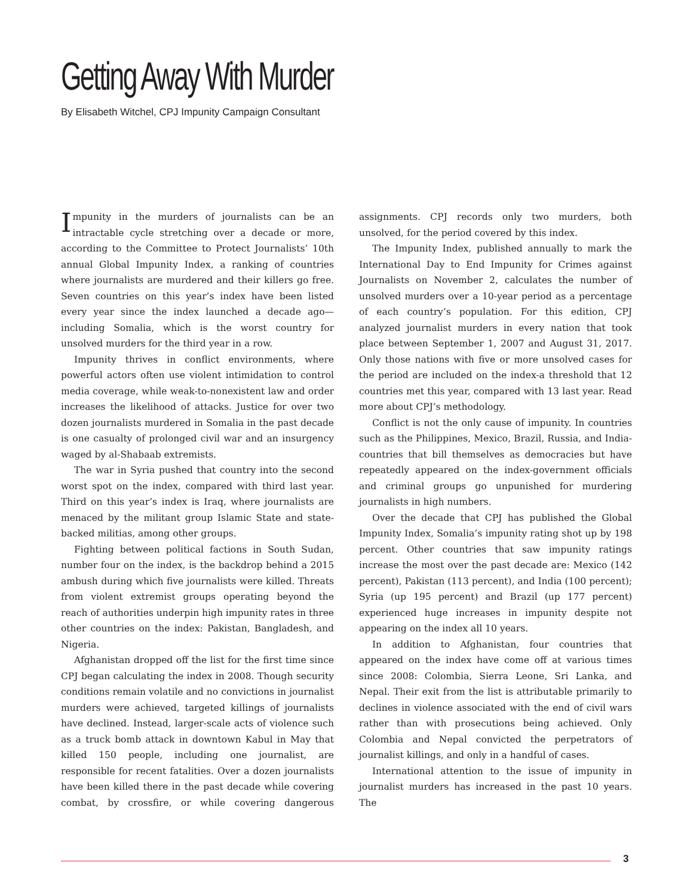Getting Away With Murder
By Elisabeth Witchel, CPJ Impunity Campaign Consultant
Impunity in the murders of journalists can be an intractable cycle stretching over a decade or more, according to the Committee to Protect Journalists’ 10th annual Global Impunity Index, a ranking of countries where journalists are murdered and their killers go free. Seven countries on this year’s index have been listed every year since the index launched a decade ago—including Somalia, which is the worst country for unsolved murders for the third year in a row.
Impunity thrives in conflict environments, where powerful actors often use violent intimidation to control media coverage, while weak-to-nonexistent law and order increases the likelihood of attacks. Justice for over two dozen journalists murdered in Somalia in the past decade is one casualty of prolonged civil war and an insurgency waged by al-Shabaab extremists.
The war in Syria pushed that country into the second worst spot on the index, compared with third last year. Third on this year’s index is Iraq, where journalists are menaced by the militant group Islamic State and state-backed militias, among other groups.
Fighting between political factions in South Sudan, number four on the index, is the backdrop behind a 2015 ambush during which five journalists were killed. Threats from violent extremist groups operating beyond the reach of authorities underpin high impunity rates in three other countries on the index: Pakistan, Bangladesh, and Nigeria.
Afghanistan dropped off the list for the first time since CPJ began calculating the index in 2008. Though security conditions remain volatile and no convictions in journalist murders were achieved, targeted killings of journalists have declined. Instead, larger-scale acts of violence such as a truck bomb attack in downtown Kabul in May that killed 150 people, including one journalist, are responsible for recent fatalities. Over a dozen journalists have been killed there in the past decade while covering combat, by crossfire, or while covering dangerous assignments. CPJ records only two murders, both unsolved, for the period covered by this index.
The Impunity Index, published annually to mark the International Day to End Impunity for Crimes against Journalists on November 2, calculates the number of unsolved murders over a 10-year period as a percentage of each country’s population. For this edition, CPJ analyzed journalist murders in every nation that took place between September 1, 2007 and August 31, 2017. Only those nations with five or more unsolved cases for the period are included on the index-a threshold that 12 countries met this year, compared with 13 last year. Read more about CPJ’s methodology.
Conflict is not the only cause of impunity. In countries such as the Philippines, Mexico, Brazil, Russia, and India-countries that bill themselves as democracies but have repeatedly appeared on the index-government officials and criminal groups go unpunished for murdering journalists in high numbers.
Over the decade that CPJ has published the Global Impunity Index, Somalia’s impunity rating shot up by 198 percent. Other countries that saw impunity ratings increase the most over the past decade are: Mexico (142 percent), Pakistan (113 percent), and India (100 percent); Syria (up 195 percent) and Brazil (up 177 percent) experienced huge increases in impunity despite not appearing on the index all 10 years.
In addition to Afghanistan, four countries that appeared on the index have come off at various times since 2008: Colombia, Sierra Leone, Sri Lanka, and Nepal. Their exit from the list is attributable primarily to declines in violence associated with the end of civil wars rather than with prosecutions being achieved. Only Colombia and Nepal convicted the perpetrators of journalist killings, and only in a handful of cases.
International attention to the issue of impunity in journalist murders has increased in the past 10 years. The
3